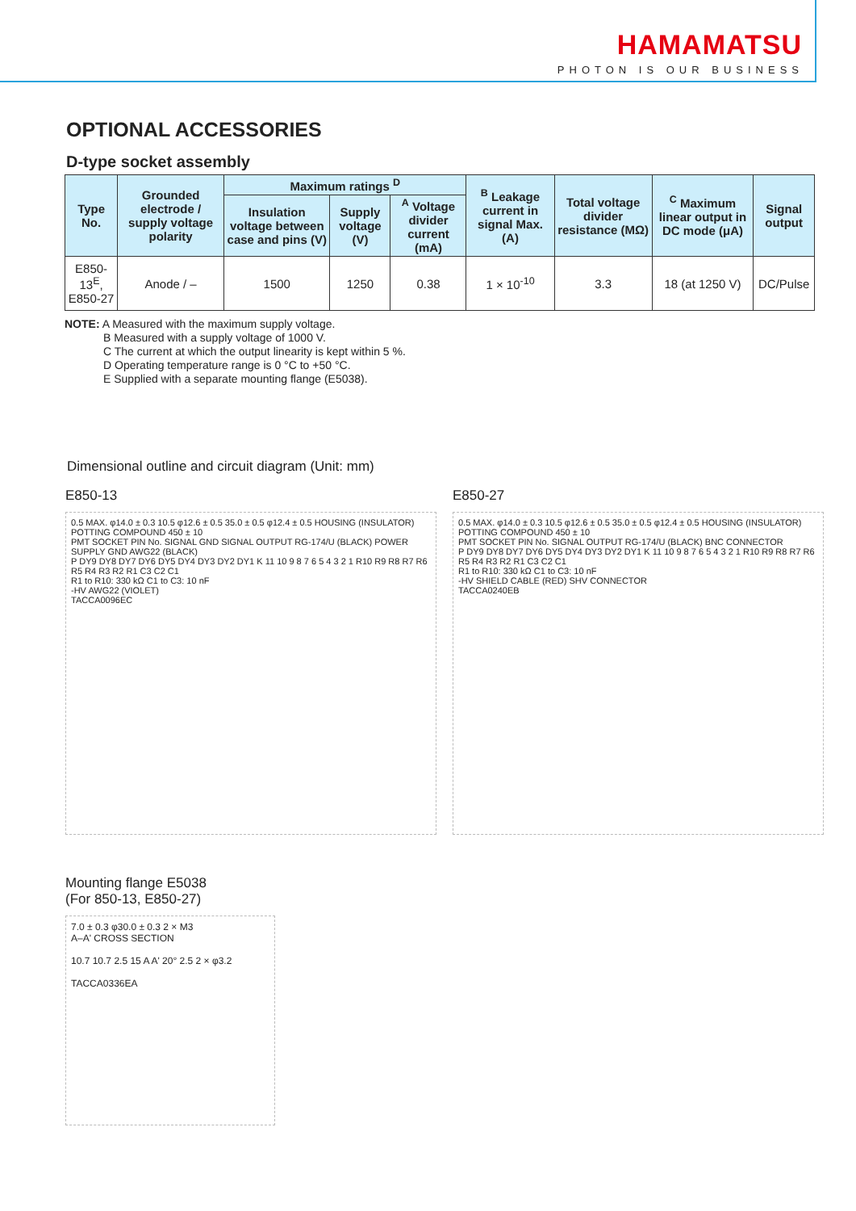HAMAMATSU
PHOTON IS OUR BUSINESS
OPTIONAL ACCESSORIES
D-type socket assembly
| Type No. | Grounded electrode / supply voltage polarity | Maximum ratings <sup>D</sup> | | | <sup>B</sup> Leakage current in signal Max. (A) | Total voltage divider resistance (MΩ) | <sup>C</sup> Maximum linear output in DC mode (μA) | Signal output |
| --- | --- | --- | --- | --- | --- | --- | --- | --- |
| | | Insulation voltage between case and pins (V) | Supply voltage (V) | <sup>A</sup> Voltage divider current (mA) | | | | |
| E850-13<sup>E</sup>, E850-27 | Anode / – | 1500 | 1250 | 0.38 | 1 × 10<sup>-10</sup> | 3.3 | 18 (at 1250 V) | DC/Pulse |
NOTE: A Measured with the maximum supply voltage.
B Measured with a supply voltage of 1000 V.
C The current at which the output linearity is kept within 5 %.
D Operating temperature range is 0 °C to +50 °C.
E Supplied with a separate mounting flange (E5038).
Dimensional outline and circuit diagram (Unit: mm)
E850-13
0.5 MAX. φ14.0 ± 0.3 10.5 φ12.6 ± 0.5 35.0 ± 0.5 φ12.4 ± 0.5 HOUSING (INSULATOR) POTTING COMPOUND 450 ± 10
PMT SOCKET PIN No. SIGNAL GND SIGNAL OUTPUT RG-174/U (BLACK) POWER SUPPLY GND AWG22 (BLACK)
P DY9 DY8 DY7 DY6 DY5 DY4 DY3 DY2 DY1 K 11 10 9 8 7 6 5 4 3 2 1 R10 R9 R8 R7 R6 R5 R4 R3 R2 R1 C3 C2 C1
R1 to R10: 330 kΩ C1 to C3: 10 nF
-HV AWG22 (VIOLET)
TACCA0096EC
E850-27
0.5 MAX. φ14.0 ± 0.3 10.5 φ12.6 ± 0.5 35.0 ± 0.5 φ12.4 ± 0.5 HOUSING (INSULATOR) POTTING COMPOUND 450 ± 10
PMT SOCKET PIN No. SIGNAL OUTPUT RG-174/U (BLACK) BNC CONNECTOR
P DY9 DY8 DY7 DY6 DY5 DY4 DY3 DY2 DY1 K 11 10 9 8 7 6 5 4 3 2 1 R10 R9 R8 R7 R6 R5 R4 R3 R2 R1 C3 C2 C1
R1 to R10: 330 kΩ C1 to C3: 10 nF
-HV SHIELD CABLE (RED) SHV CONNECTOR
TACCA0240EB
Mounting flange E5038
(For 850-13, E850-27)
7.0 ± 0.3 φ30.0 ± 0.3 2 × M3
A–A' CROSS SECTION
10.7 10.7 2.5 15 A A' 20° 2.5 2 × φ3.2
TACCA0336EA